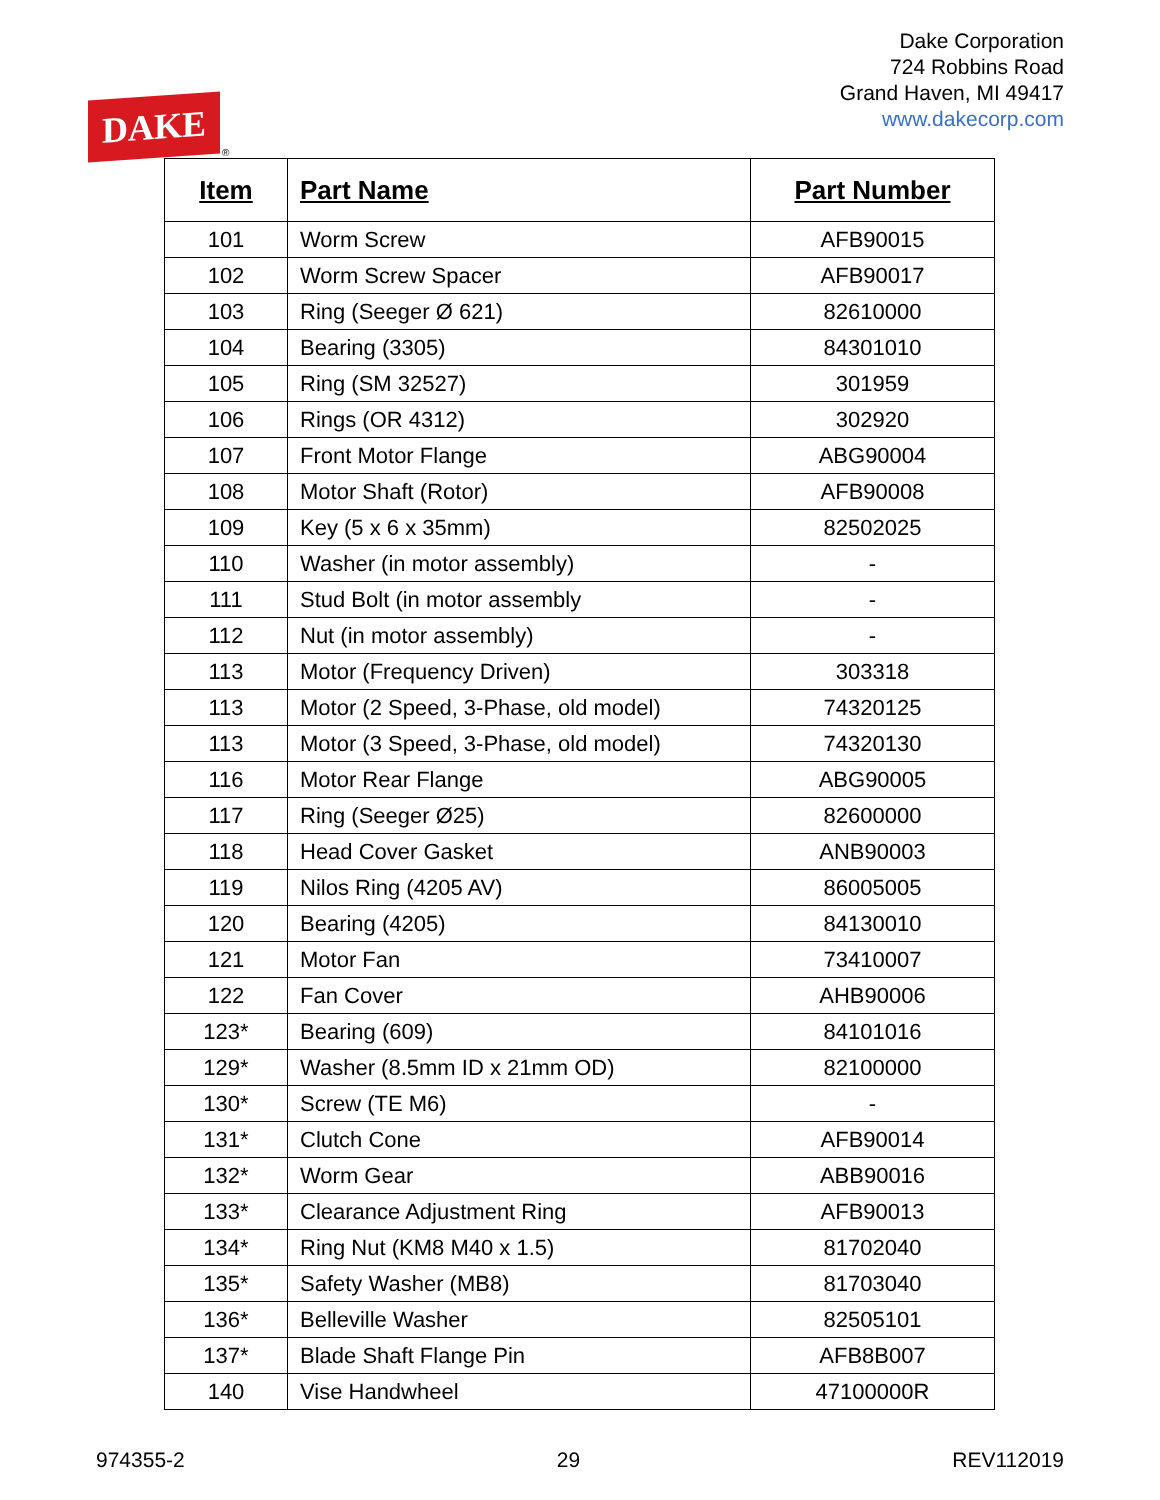DAKE ®
Dake Corporation
724 Robbins Road
Grand Haven, MI 49417
www.dakecorp.com
| Item | Part Name | Part Number |
| --- | --- | --- |
| 101 | Worm Screw | AFB90015 |
| 102 | Worm Screw Spacer | AFB90017 |
| 103 | Ring (Seeger Ø 621) | 82610000 |
| 104 | Bearing (3305) | 84301010 |
| 105 | Ring (SM 32527) | 301959 |
| 106 | Rings (OR 4312) | 302920 |
| 107 | Front Motor Flange | ABG90004 |
| 108 | Motor Shaft (Rotor) | AFB90008 |
| 109 | Key (5 x 6 x 35mm) | 82502025 |
| 110 | Washer (in motor assembly) | - |
| 111 | Stud Bolt (in motor assembly | - |
| 112 | Nut (in motor assembly) | - |
| 113 | Motor (Frequency Driven) | 303318 |
| 113 | Motor (2 Speed, 3-Phase, old model) | 74320125 |
| 113 | Motor (3 Speed, 3-Phase, old model) | 74320130 |
| 116 | Motor Rear Flange | ABG90005 |
| 117 | Ring (Seeger Ø25) | 82600000 |
| 118 | Head Cover Gasket | ANB90003 |
| 119 | Nilos Ring (4205 AV) | 86005005 |
| 120 | Bearing (4205) | 84130010 |
| 121 | Motor Fan | 73410007 |
| 122 | Fan Cover | AHB90006 |
| 123* | Bearing (609) | 84101016 |
| 129* | Washer (8.5mm ID x 21mm OD) | 82100000 |
| 130* | Screw (TE M6) | - |
| 131* | Clutch Cone | AFB90014 |
| 132* | Worm Gear | ABB90016 |
| 133* | Clearance Adjustment Ring | AFB90013 |
| 134* | Ring Nut (KM8 M40 x 1.5) | 81702040 |
| 135* | Safety Washer (MB8) | 81703040 |
| 136* | Belleville Washer | 82505101 |
| 137* | Blade Shaft Flange Pin | AFB8B007 |
| 140 | Vise Handwheel | 47100000R |
974355-2 29 REV112019